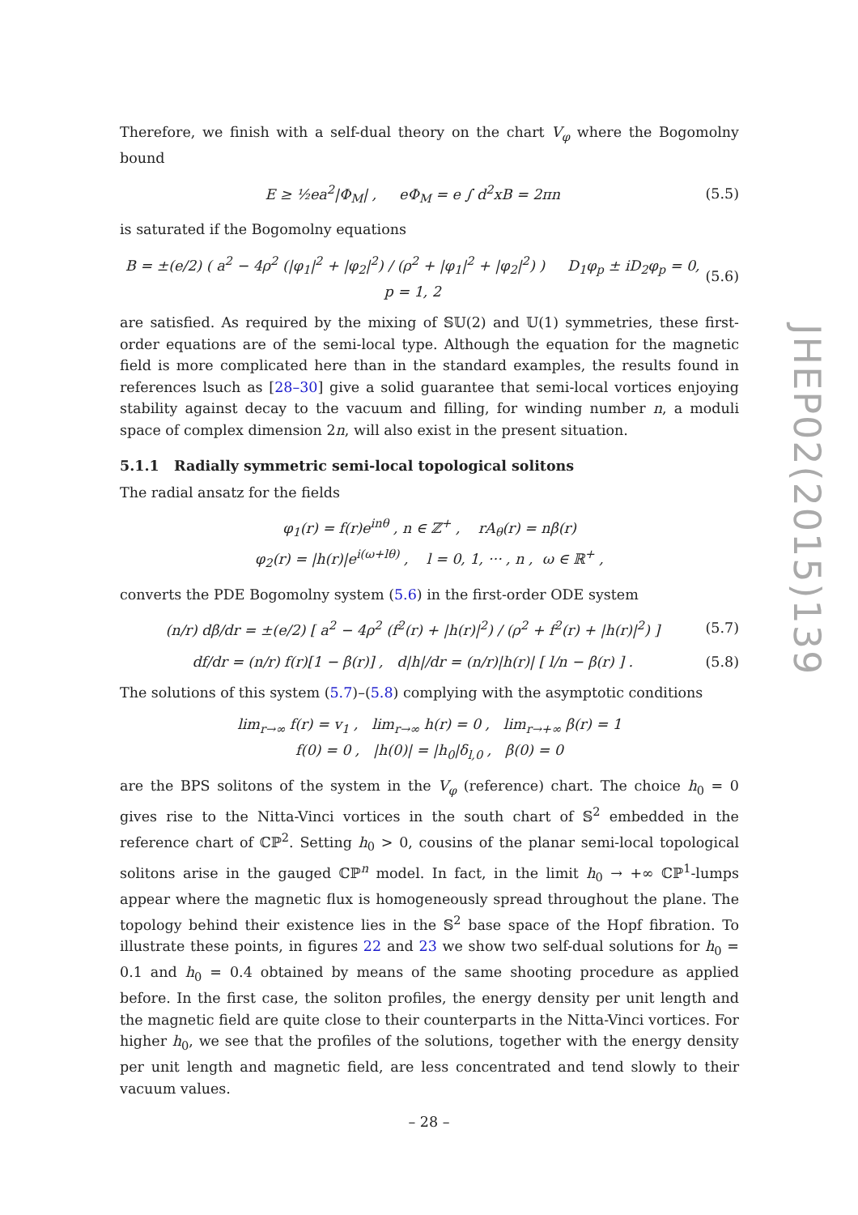JHEP02(2015)139
Therefore, we finish with a self-dual theory on the chart V<sub>φ</sub> where the Bogomolny bound
E ≥ ½ea<sup>2</sup>|Φ<sub>M</sub>| , eΦ<sub>M</sub> = e ∫ d<sup>2</sup>xB = 2πn
(5.5)
is saturated if the Bogomolny equations
B = ±(e/2) ( a<sup>2</sup> − 4ρ<sup>2</sup> (|φ<sub>1</sub>|<sup>2</sup> + |φ<sub>2</sub>|<sup>2</sup>) / (ρ<sup>2</sup> + |φ<sub>1</sub>|<sup>2</sup> + |φ<sub>2</sub>|<sup>2</sup>) ) D<sub>1</sub>φ<sub>p</sub> ± iD<sub>2</sub>φ<sub>p</sub> = 0, p = 1, 2
(5.6)
are satisfied. As required by the mixing of 𝕊𝕌(2) and 𝕌(1) symmetries, these first-order equations are of the semi-local type. Although the equation for the magnetic field is more complicated here than in the standard examples, the results found in references lsuch as [28–30] give a solid guarantee that semi-local vortices enjoying stability against decay to the vacuum and filling, for winding number n, a moduli space of complex dimension 2n, will also exist in the present situation.
5.1.1 Radially symmetric semi-local topological solitons
The radial ansatz for the fields
φ<sub>1</sub>(r) = f(r)e<sup>inθ</sup> , n ∈ ℤ<sup>+</sup> , rA<sub>θ</sub>(r) = nβ(r)
φ<sub>2</sub>(r) = |h(r)|e<sup>i(ω+lθ)</sup> , l = 0, 1, ··· , n , ω ∈ ℝ<sup>+</sup> ,
converts the PDE Bogomolny system (5.6) in the first-order ODE system
(n/r) dβ/dr = ±(e/2) [ a<sup>2</sup> − 4ρ<sup>2</sup> (f<sup>2</sup>(r) + |h(r)|<sup>2</sup>) / (ρ<sup>2</sup> + f<sup>2</sup>(r) + |h(r)|<sup>2</sup>) ]
(5.7)
df/dr = (n/r) f(r)[1 − β(r)] , d|h|/dr = (n/r)|h(r)| [ l/n − β(r) ] .
(5.8)
The solutions of this system (5.7)–(5.8) complying with the asymptotic conditions
lim<sub>r→∞</sub> f(r) = v<sub>1</sub> , lim<sub>r→∞</sub> h(r) = 0 , lim<sub>r→+∞</sub> β(r) = 1
f(0) = 0 , |h(0)| = |h<sub>0</sub>|δ<sub>l,0</sub> , β(0) = 0
are the BPS solitons of the system in the V<sub>φ</sub> (reference) chart. The choice h<sub>0</sub> = 0 gives rise to the Nitta-Vinci vortices in the south chart of 𝕊<sup>2</sup> embedded in the reference chart of ℂℙ<sup>2</sup>. Setting h<sub>0</sub> > 0, cousins of the planar semi-local topological solitons arise in the gauged ℂℙ<sup>n</sup> model. In fact, in the limit h<sub>0</sub> → +∞ ℂℙ<sup>1</sup>-lumps appear where the magnetic flux is homogeneously spread throughout the plane. The topology behind their existence lies in the 𝕊<sup>2</sup> base space of the Hopf fibration. To illustrate these points, in figures 22 and 23 we show two self-dual solutions for h<sub>0</sub> = 0.1 and h<sub>0</sub> = 0.4 obtained by means of the same shooting procedure as applied before. In the first case, the soliton profiles, the energy density per unit length and the magnetic field are quite close to their counterparts in the Nitta-Vinci vortices. For higher h<sub>0</sub>, we see that the profiles of the solutions, together with the energy density per unit length and magnetic field, are less concentrated and tend slowly to their vacuum values.
– 28 –